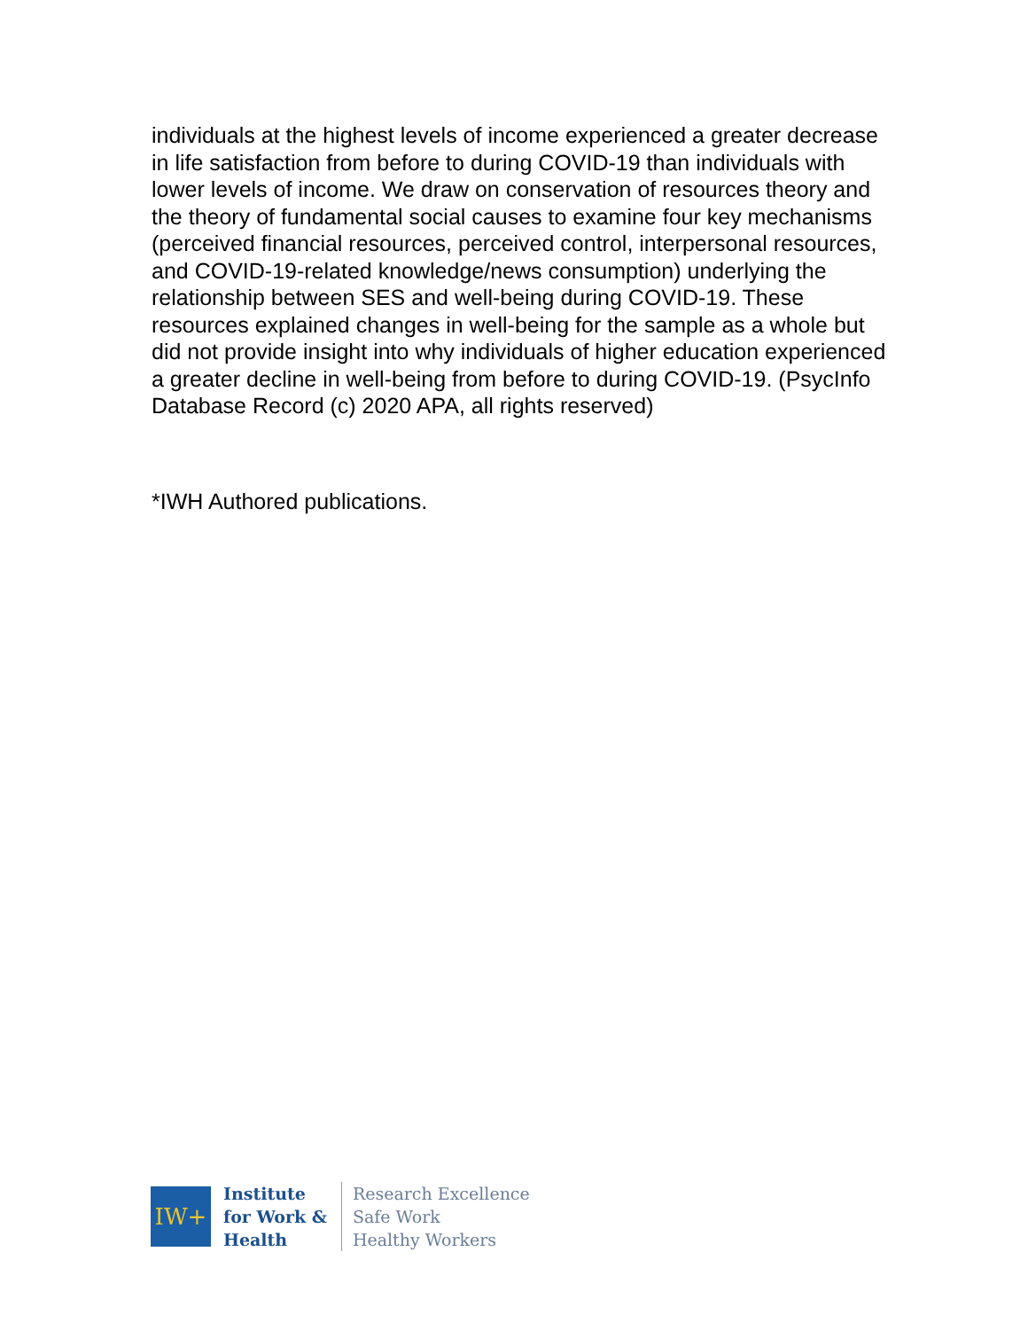individuals at the highest levels of income experienced a greater decrease in life satisfaction from before to during COVID-19 than individuals with lower levels of income. We draw on conservation of resources theory and the theory of fundamental social causes to examine four key mechanisms (perceived financial resources, perceived control, interpersonal resources, and COVID-19-related knowledge/news consumption) underlying the relationship between SES and well-being during COVID-19. These resources explained changes in well-being for the sample as a whole but did not provide insight into why individuals of higher education experienced a greater decline in well-being from before to during COVID-19. (PsycInfo Database Record (c) 2020 APA, all rights reserved)
*IWH Authored publications.
IW+
Institute
for Work &
Health
Research Excellence
Safe Work
Healthy Workers